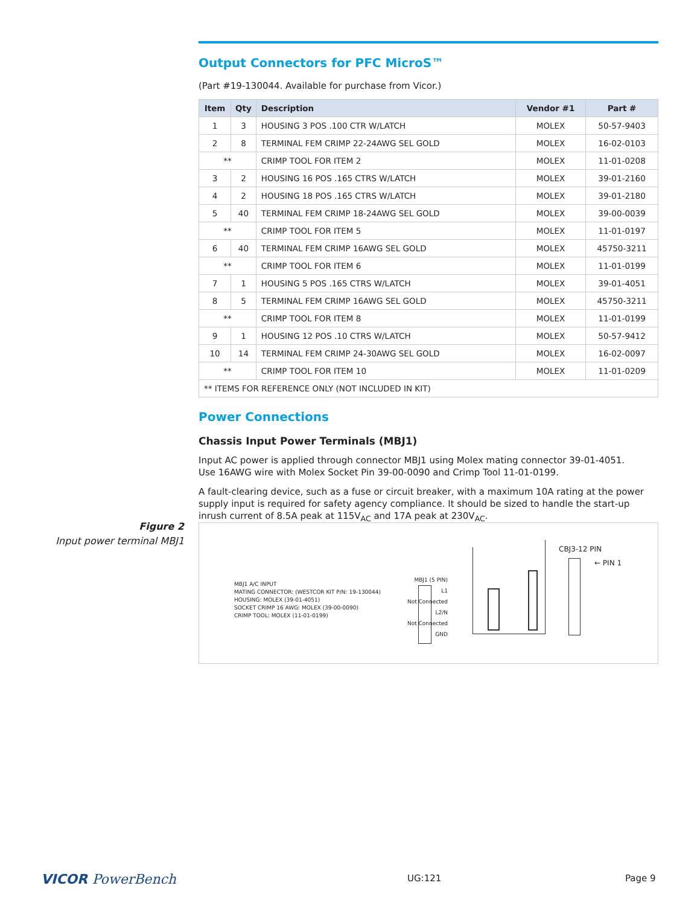Output Connectors for PFC MicroS™
(Part #19-130044. Available for purchase from Vicor.)
| Item | Qty | Description | Vendor #1 | Part # |
| --- | --- | --- | --- | --- |
| 1 | 3 | HOUSING 3 POS .100 CTR W/LATCH | MOLEX | 50-57-9403 |
| 2 | 8 | TERMINAL FEM CRIMP 22-24AWG SEL GOLD | MOLEX | 16-02-0103 |
| ** | | CRIMP TOOL FOR ITEM 2 | MOLEX | 11-01-0208 |
| 3 | 2 | HOUSING 16 POS .165 CTRS W/LATCH | MOLEX | 39-01-2160 |
| 4 | 2 | HOUSING 18 POS .165 CTRS W/LATCH | MOLEX | 39-01-2180 |
| 5 | 40 | TERMINAL FEM CRIMP 18-24AWG SEL GOLD | MOLEX | 39-00-0039 |
| ** | | CRIMP TOOL FOR ITEM 5 | MOLEX | 11-01-0197 |
| 6 | 40 | TERMINAL FEM CRIMP 16AWG SEL GOLD | MOLEX | 45750-3211 |
| ** | | CRIMP TOOL FOR ITEM 6 | MOLEX | 11-01-0199 |
| 7 | 1 | HOUSING 5 POS .165 CTRS W/LATCH | MOLEX | 39-01-4051 |
| 8 | 5 | TERMINAL FEM CRIMP 16AWG SEL GOLD | MOLEX | 45750-3211 |
| ** | | CRIMP TOOL FOR ITEM 8 | MOLEX | 11-01-0199 |
| 9 | 1 | HOUSING 12 POS .10 CTRS W/LATCH | MOLEX | 50-57-9412 |
| 10 | 14 | TERMINAL FEM CRIMP 24-30AWG SEL GOLD | MOLEX | 16-02-0097 |
| ** | | CRIMP TOOL FOR ITEM 10 | MOLEX | 11-01-0209 |
| ** ITEMS FOR REFERENCE ONLY (NOT INCLUDED IN KIT) | | | | |
Power Connections
Chassis Input Power Terminals (MBJ1)
Input AC power is applied through connector MBJ1 using Molex mating connector 39-01-4051.
Use 16AWG wire with Molex Socket Pin 39-00-0090 and Crimp Tool 11-01-0199.
A fault-clearing device, such as a fuse or circuit breaker, with a maximum 10A rating at the power supply input is required for safety agency compliance. It should be sized to handle the start-up inrush current of 8.5A peak at 115V<sub>AC</sub> and 17A peak at 230V<sub>AC</sub>.
Figure 2
Input power terminal MBJ1
MBJ1 A/C INPUT
MATING CONNECTOR: (WESTCOR KIT P/N: 19-130044)
HOUSING: MOLEX (39-01-4051)
SOCKET CRIMP 16 AWG: MOLEX (39-00-0090)
CRIMP TOOL: MOLEX (11-01-0199)
MBJ1 (5 PIN)
L1
Not Connected
L2/N
Not Connected
GND
CBJ3-12 PIN
← PIN 1
VICOR PowerBench UG:121 Page 9